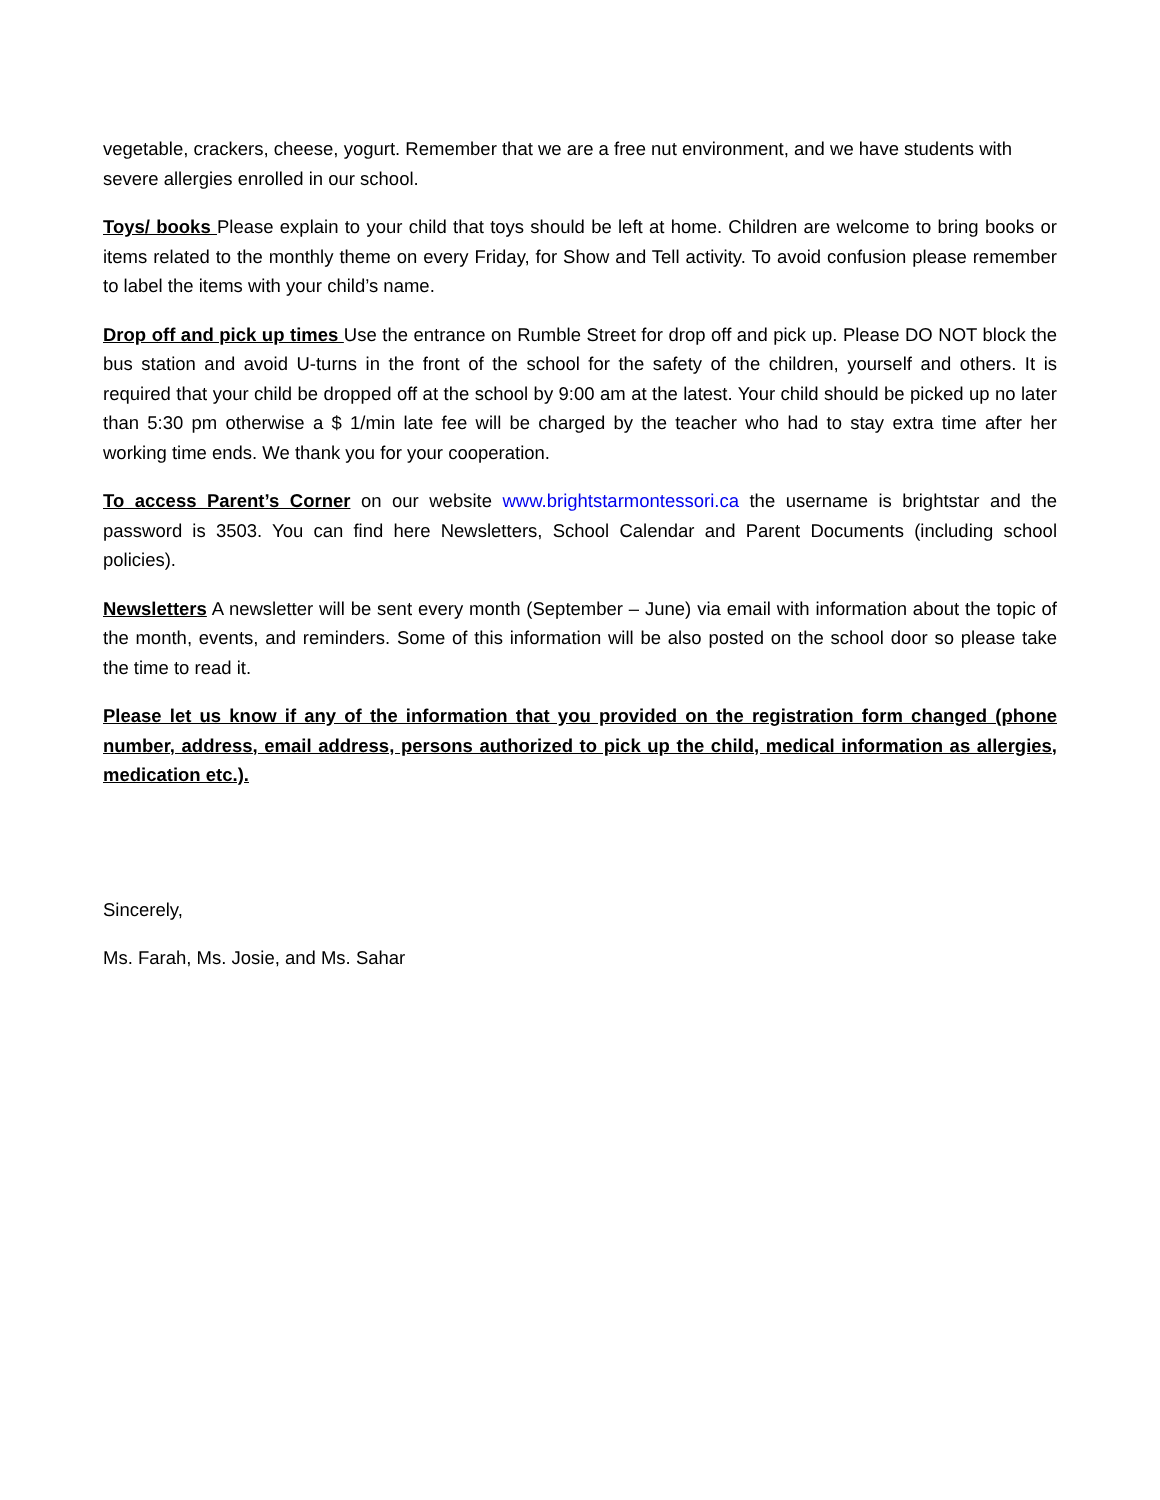vegetable, crackers, cheese, yogurt. Remember that we are a free nut environment, and we have students with severe allergies enrolled in our school.
Toys/ books Please explain to your child that toys should be left at home. Children are welcome to bring books or items related to the monthly theme on every Friday, for Show and Tell activity. To avoid confusion please remember to label the items with your child’s name.
Drop off and pick up times Use the entrance on Rumble Street for drop off and pick up. Please DO NOT block the bus station and avoid U-turns in the front of the school for the safety of the children, yourself and others. It is required that your child be dropped off at the school by 9:00 am at the latest. Your child should be picked up no later than 5:30 pm otherwise a $ 1/min late fee will be charged by the teacher who had to stay extra time after her working time ends. We thank you for your cooperation.
To access Parent’s Corner on our website www.brightstarmontessori.ca the username is brightstar and the password is 3503. You can find here Newsletters, School Calendar and Parent Documents (including school policies).
Newsletters A newsletter will be sent every month (September – June) via email with information about the topic of the month, events, and reminders. Some of this information will be also posted on the school door so please take the time to read it.
Please let us know if any of the information that you provided on the registration form changed (phone number, address, email address, persons authorized to pick up the child, medical information as allergies, medication etc.).
Sincerely,
Ms. Farah, Ms. Josie, and Ms. Sahar